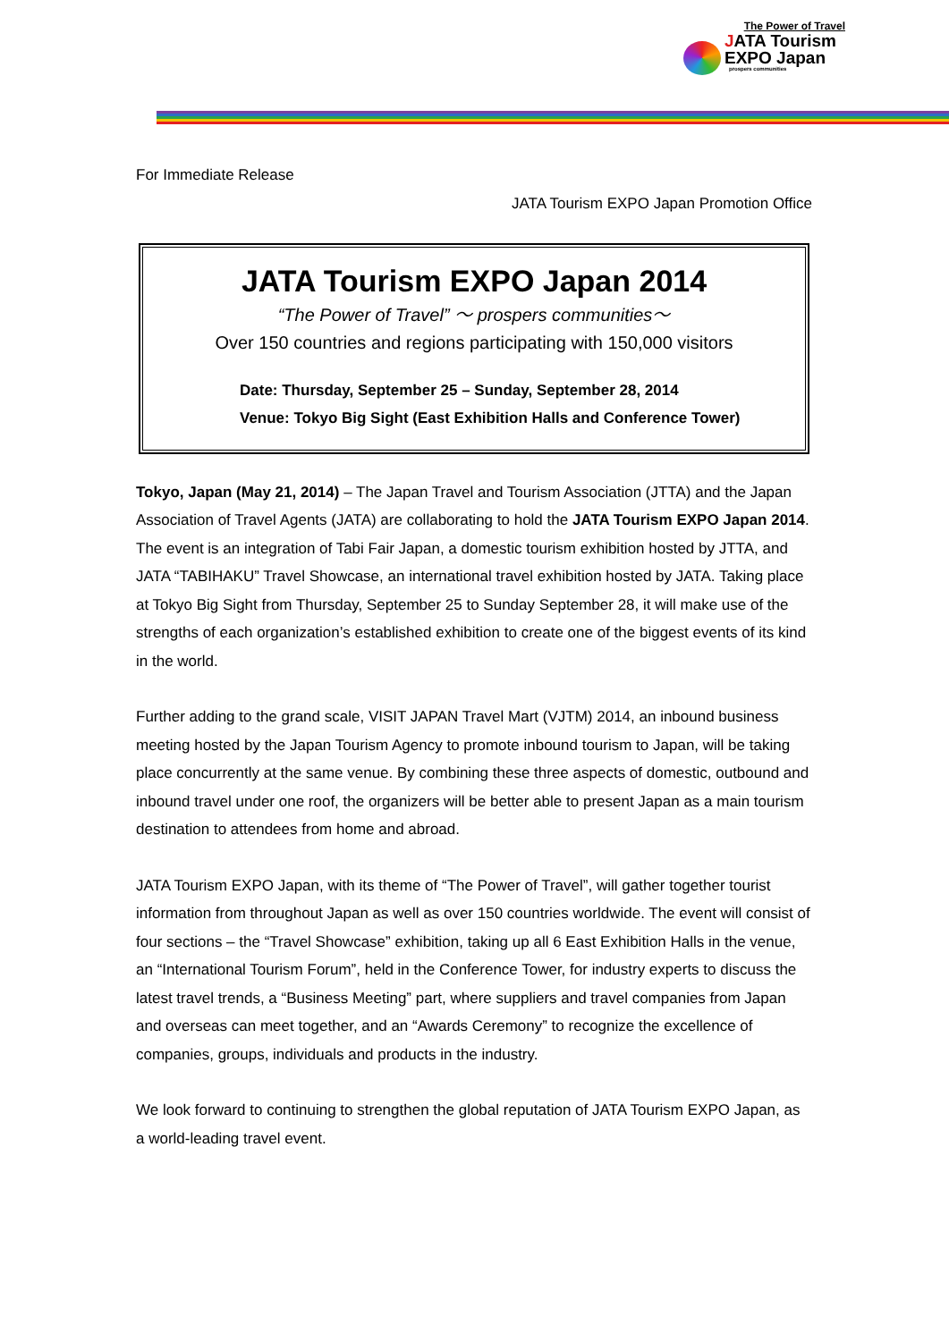The Power of Travel
JATA Tourism
EXPO Japan
prospers communities
For Immediate Release
JATA Tourism EXPO Japan Promotion Office
JATA Tourism EXPO Japan 2014
“The Power of Travel” ～ prospers communities～
Over 150 countries and regions participating with 150,000 visitors
Date: Thursday, September 25 – Sunday, September 28, 2014
Venue: Tokyo Big Sight (East Exhibition Halls and Conference Tower)
Tokyo, Japan (May 21, 2014) – The Japan Travel and Tourism Association (JTTA) and the Japan Association of Travel Agents (JATA) are collaborating to hold the JATA Tourism EXPO Japan 2014. The event is an integration of Tabi Fair Japan, a domestic tourism exhibition hosted by JTTA, and JATA “TABIHAKU” Travel Showcase, an international travel exhibition hosted by JATA. Taking place at Tokyo Big Sight from Thursday, September 25 to Sunday September 28, it will make use of the strengths of each organization’s established exhibition to create one of the biggest events of its kind in the world.
Further adding to the grand scale, VISIT JAPAN Travel Mart (VJTM) 2014, an inbound business meeting hosted by the Japan Tourism Agency to promote inbound tourism to Japan, will be taking place concurrently at the same venue. By combining these three aspects of domestic, outbound and inbound travel under one roof, the organizers will be better able to present Japan as a main tourism destination to attendees from home and abroad.
JATA Tourism EXPO Japan, with its theme of “The Power of Travel”, will gather together tourist information from throughout Japan as well as over 150 countries worldwide. The event will consist of four sections – the “Travel Showcase” exhibition, taking up all 6 East Exhibition Halls in the venue, an “International Tourism Forum”, held in the Conference Tower, for industry experts to discuss the latest travel trends, a “Business Meeting” part, where suppliers and travel companies from Japan and overseas can meet together, and an “Awards Ceremony” to recognize the excellence of companies, groups, individuals and products in the industry.
We look forward to continuing to strengthen the global reputation of JATA Tourism EXPO Japan, as a world-leading travel event.